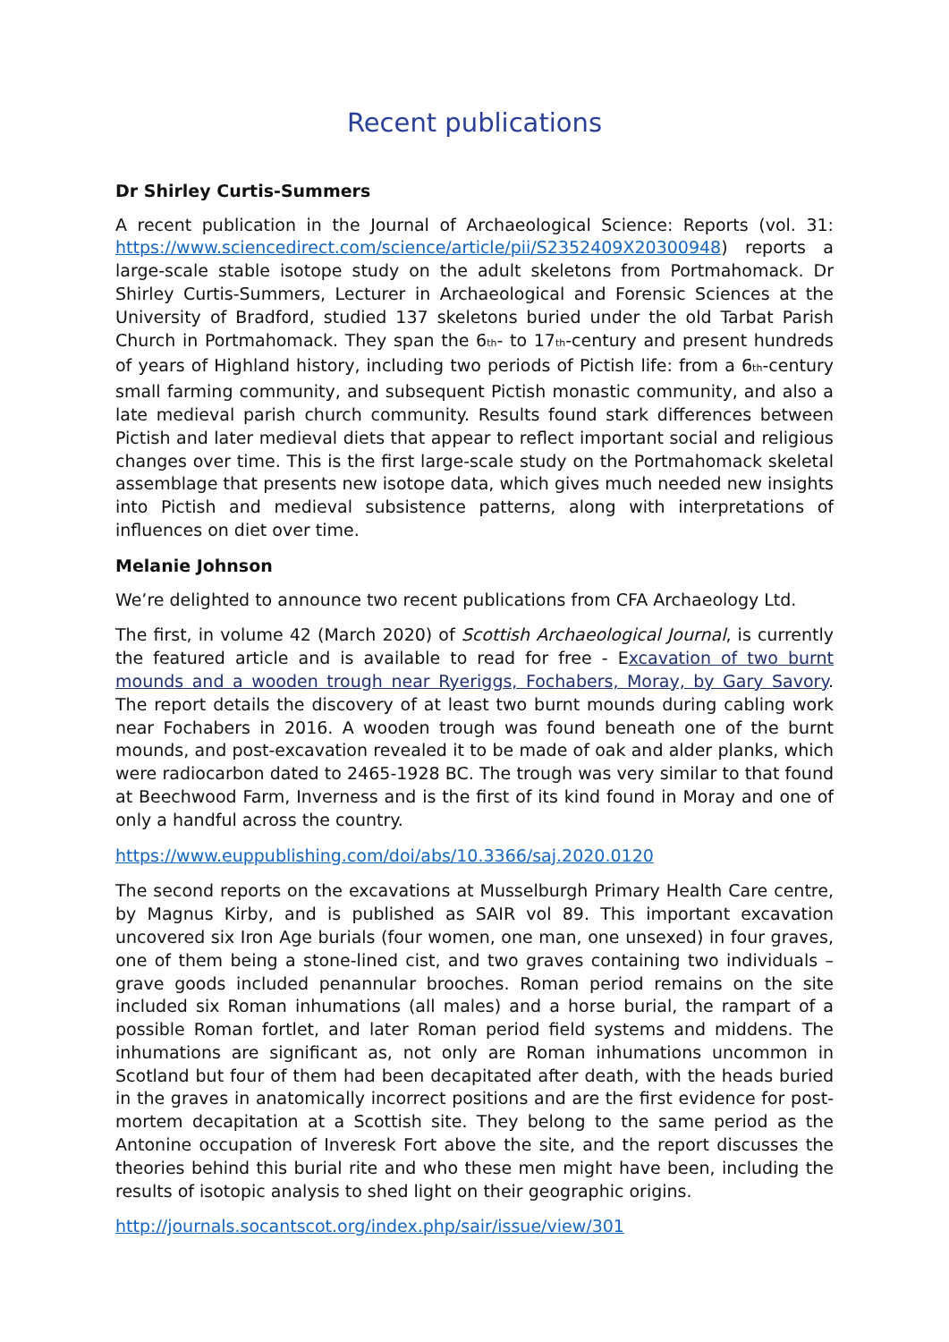Recent publications
Dr Shirley Curtis-Summers
A recent publication in the Journal of Archaeological Science: Reports (vol. 31: https://www.sciencedirect.com/science/article/pii/S2352409X20300948) reports a large-scale stable isotope study on the adult skeletons from Portmahomack. Dr Shirley Curtis-Summers, Lecturer in Archaeological and Forensic Sciences at the University of Bradford, studied 137 skeletons buried under the old Tarbat Parish Church in Portmahomack. They span the 6<sub>th</sub>- to 17<sub>th</sub>-century and present hundreds of years of Highland history, including two periods of Pictish life: from a 6<sub>th</sub>-century small farming community, and subsequent Pictish monastic community, and also a late medieval parish church community. Results found stark differences between Pictish and later medieval diets that appear to reflect important social and religious changes over time. This is the first large-scale study on the Portmahomack skeletal assemblage that presents new isotope data, which gives much needed new insights into Pictish and medieval subsistence patterns, along with interpretations of influences on diet over time.
Melanie Johnson
We’re delighted to announce two recent publications from CFA Archaeology Ltd.
The first, in volume 42 (March 2020) of Scottish Archaeological Journal, is currently the featured article and is available to read for free - Excavation of two burnt mounds and a wooden trough near Ryeriggs, Fochabers, Moray, by Gary Savory. The report details the discovery of at least two burnt mounds during cabling work near Fochabers in 2016. A wooden trough was found beneath one of the burnt mounds, and post-excavation revealed it to be made of oak and alder planks, which were radiocarbon dated to 2465-1928 BC. The trough was very similar to that found at Beechwood Farm, Inverness and is the first of its kind found in Moray and one of only a handful across the country.
https://www.euppublishing.com/doi/abs/10.3366/saj.2020.0120
The second reports on the excavations at Musselburgh Primary Health Care centre, by Magnus Kirby, and is published as SAIR vol 89. This important excavation uncovered six Iron Age burials (four women, one man, one unsexed) in four graves, one of them being a stone-lined cist, and two graves containing two individuals – grave goods included penannular brooches. Roman period remains on the site included six Roman inhumations (all males) and a horse burial, the rampart of a possible Roman fortlet, and later Roman period field systems and middens. The inhumations are significant as, not only are Roman inhumations uncommon in Scotland but four of them had been decapitated after death, with the heads buried in the graves in anatomically incorrect positions and are the first evidence for post-mortem decapitation at a Scottish site. They belong to the same period as the Antonine occupation of Inveresk Fort above the site, and the report discusses the theories behind this burial rite and who these men might have been, including the results of isotopic analysis to shed light on their geographic origins.
http://journals.socantscot.org/index.php/sair/issue/view/301